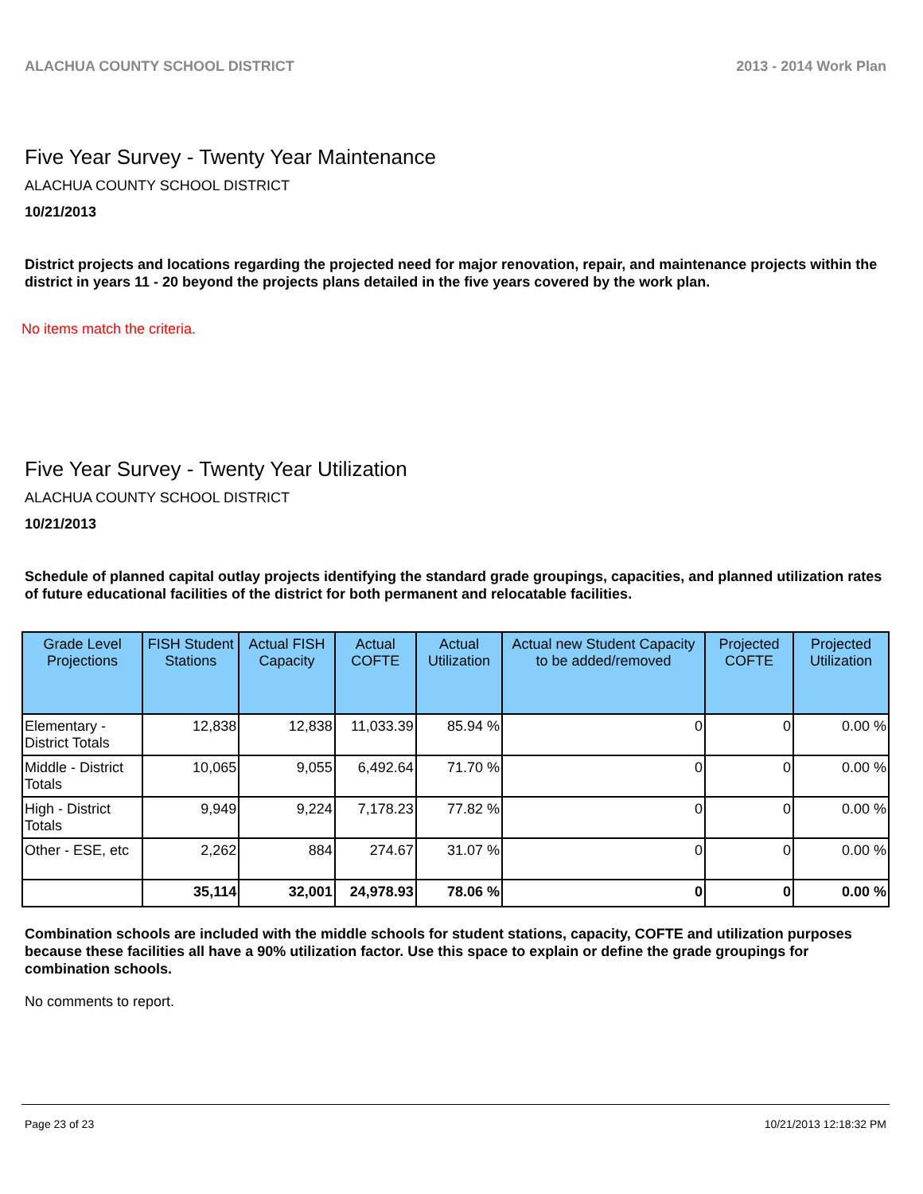ALACHUA COUNTY SCHOOL DISTRICT 2013 - 2014 Work Plan
Five Year Survey - Twenty Year Maintenance
ALACHUA COUNTY SCHOOL DISTRICT
10/21/2013
District projects and locations regarding the projected need for major renovation, repair, and maintenance projects within the district in years 11 - 20 beyond the projects plans detailed in the five years covered by the work plan.
No items match the criteria.
Five Year Survey - Twenty Year Utilization
ALACHUA COUNTY SCHOOL DISTRICT
10/21/2013
Schedule of planned capital outlay projects identifying the standard grade groupings, capacities, and planned utilization rates of future educational facilities of the district for both permanent and relocatable facilities.
| Grade Level Projections | FISH Student Stations | Actual FISH Capacity | Actual COFTE | Actual Utilization | Actual new Student Capacity to be added/removed | Projected COFTE | Projected Utilization |
| --- | --- | --- | --- | --- | --- | --- | --- |
| Elementary - District Totals | 12,838 | 12,838 | 11,033.39 | 85.94 % | 0 | 0 | 0.00 % |
| Middle - District Totals | 10,065 | 9,055 | 6,492.64 | 71.70 % | 0 | 0 | 0.00 % |
| High - District Totals | 9,949 | 9,224 | 7,178.23 | 77.82 % | 0 | 0 | 0.00 % |
| Other - ESE, etc | 2,262 | 884 | 274.67 | 31.07 % | 0 | 0 | 0.00 % |
| | 35,114 | 32,001 | 24,978.93 | 78.06 % | 0 | 0 | 0.00 % |
Combination schools are included with the middle schools for student stations, capacity, COFTE and utilization purposes because these facilities all have a 90% utilization factor. Use this space to explain or define the grade groupings for combination schools.
No comments to report.
Page 23 of 23 10/21/2013 12:18:32 PM